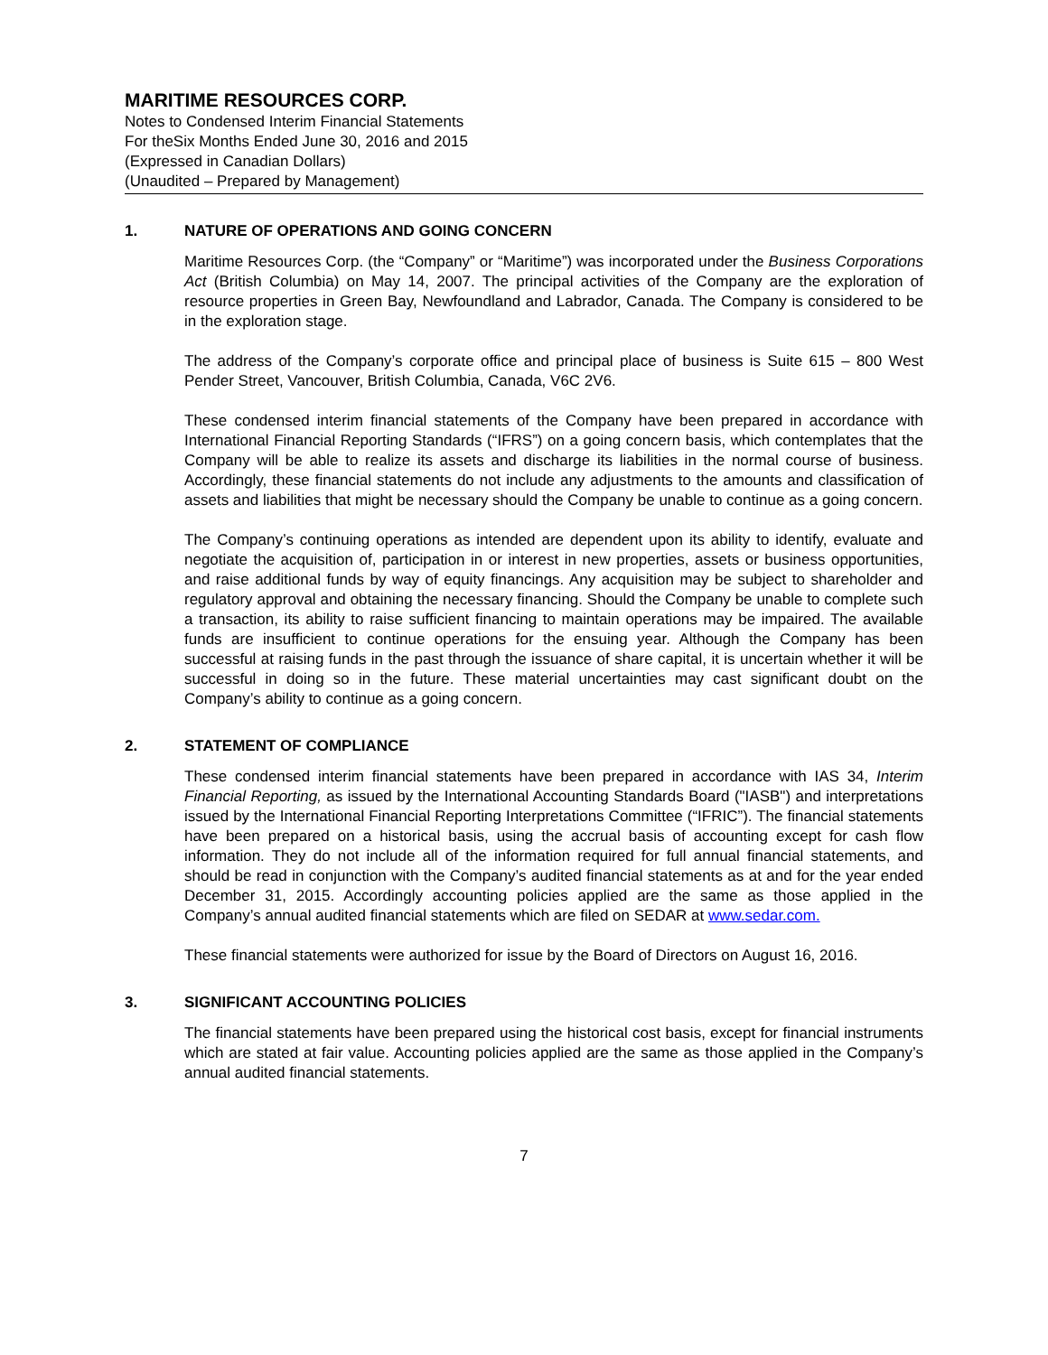MARITIME RESOURCES CORP.
Notes to Condensed Interim Financial Statements
For theSix Months Ended June 30, 2016 and 2015
(Expressed in Canadian Dollars)
(Unaudited – Prepared by Management)
1. NATURE OF OPERATIONS AND GOING CONCERN
Maritime Resources Corp. (the “Company” or “Maritime”) was incorporated under the Business Corporations Act (British Columbia) on May 14, 2007. The principal activities of the Company are the exploration of resource properties in Green Bay, Newfoundland and Labrador, Canada. The Company is considered to be in the exploration stage.
The address of the Company’s corporate office and principal place of business is Suite 615 – 800 West Pender Street, Vancouver, British Columbia, Canada, V6C 2V6.
These condensed interim financial statements of the Company have been prepared in accordance with International Financial Reporting Standards (“IFRS”) on a going concern basis, which contemplates that the Company will be able to realize its assets and discharge its liabilities in the normal course of business. Accordingly, these financial statements do not include any adjustments to the amounts and classification of assets and liabilities that might be necessary should the Company be unable to continue as a going concern.
The Company’s continuing operations as intended are dependent upon its ability to identify, evaluate and negotiate the acquisition of, participation in or interest in new properties, assets or business opportunities, and raise additional funds by way of equity financings. Any acquisition may be subject to shareholder and regulatory approval and obtaining the necessary financing. Should the Company be unable to complete such a transaction, its ability to raise sufficient financing to maintain operations may be impaired. The available funds are insufficient to continue operations for the ensuing year. Although the Company has been successful at raising funds in the past through the issuance of share capital, it is uncertain whether it will be successful in doing so in the future. These material uncertainties may cast significant doubt on the Company’s ability to continue as a going concern.
2. STATEMENT OF COMPLIANCE
These condensed interim financial statements have been prepared in accordance with IAS 34, Interim Financial Reporting, as issued by the International Accounting Standards Board ("IASB") and interpretations issued by the International Financial Reporting Interpretations Committee (“IFRIC”). The financial statements have been prepared on a historical basis, using the accrual basis of accounting except for cash flow information. They do not include all of the information required for full annual financial statements, and should be read in conjunction with the Company’s audited financial statements as at and for the year ended December 31, 2015. Accordingly accounting policies applied are the same as those applied in the Company’s annual audited financial statements which are filed on SEDAR at www.sedar.com.
These financial statements were authorized for issue by the Board of Directors on August 16, 2016.
3. SIGNIFICANT ACCOUNTING POLICIES
The financial statements have been prepared using the historical cost basis, except for financial instruments which are stated at fair value. Accounting policies applied are the same as those applied in the Company’s annual audited financial statements.
7